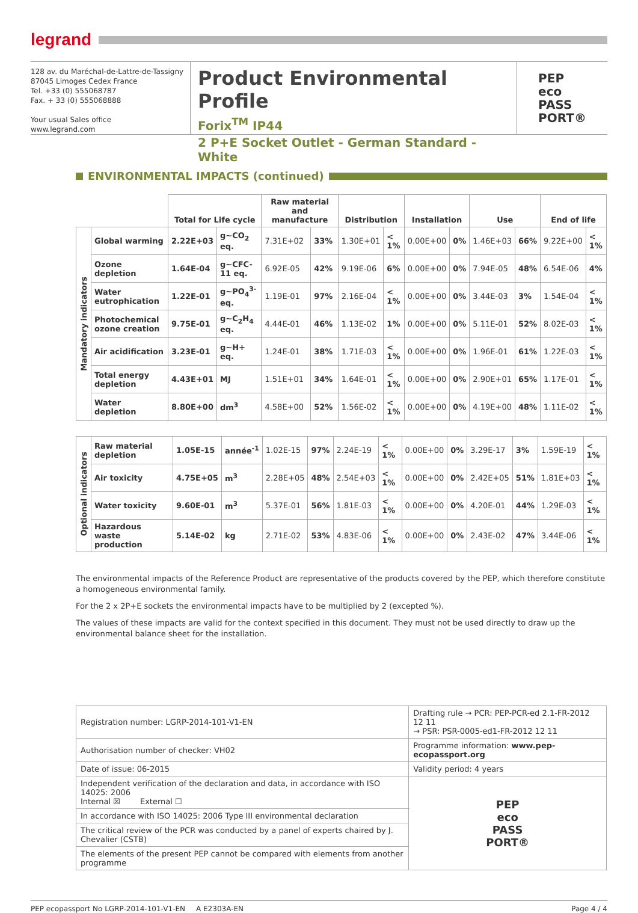legrand
128 av. du Maréchal-de-Lattre-de-Tassigny
87045 Limoges Cedex France
Tel. +33 (0) 555068787
Fax. + 33 (0) 555068888
Your usual Sales office
www.legrand.com
Product Environmental Profile
Forix<sup>TM</sup> IP44
2 P+E Socket Outlet - German Standard - White
PEP
eco
PASS
PORT®
ENVIRONMENTAL IMPACTS (continued)
| | | Total for Life cycle | | Raw material and manufacture | | Distribution | | Installation | | Use | | End of life | |
| --- | --- | --- | --- | --- | --- | --- | --- | --- | --- | --- | --- | --- | --- |
| Mandatory indicators | Global warming | 2.22E+03 | g~CO<sub>2</sub> eq. | 7.31E+02 | 33% | 1.30E+01 | < 1% | 0.00E+00 | 0% | 1.46E+03 | 66% | 9.22E+00 | < 1% |
| | Ozone depletion | 1.64E-04 | g~CFC-11 eq. | 6.92E-05 | 42% | 9.19E-06 | 6% | 0.00E+00 | 0% | 7.94E-05 | 48% | 6.54E-06 | 4% |
| | Water eutrophication | 1.22E-01 | g~PO<sub>4</sub><sup>3-</sup>eq. | 1.19E-01 | 97% | 2.16E-04 | < 1% | 0.00E+00 | 0% | 3.44E-03 | 3% | 1.54E-04 | < 1% |
| | Photochemical ozone creation | 9.75E-01 | g~C<sub>2</sub>H<sub>4</sub> eq. | 4.44E-01 | 46% | 1.13E-02 | 1% | 0.00E+00 | 0% | 5.11E-01 | 52% | 8.02E-03 | < 1% |
| | Air acidification | 3.23E-01 | g~H+ eq. | 1.24E-01 | 38% | 1.71E-03 | < 1% | 0.00E+00 | 0% | 1.96E-01 | 61% | 1.22E-03 | < 1% |
| | Total energy depletion | 4.43E+01 | MJ | 1.51E+01 | 34% | 1.64E-01 | < 1% | 0.00E+00 | 0% | 2.90E+01 | 65% | 1.17E-01 | < 1% |
| | Water depletion | 8.80E+00 | dm<sup>3</sup> | 4.58E+00 | 52% | 1.56E-02 | < 1% | 0.00E+00 | 0% | 4.19E+00 | 48% | 1.11E-02 | < 1% |
| Optional indicators | Raw material depletion | 1.05E-15 | année<sup>-1</sup> | 1.02E-15 | 97% | 2.24E-19 | < 1% | 0.00E+00 | 0% | 3.29E-17 | 3% | 1.59E-19 | < 1% |
| | Air toxicity | 4.75E+05 | m<sup>3</sup> | 2.28E+05 | 48% | 2.54E+03 | < 1% | 0.00E+00 | 0% | 2.42E+05 | 51% | 1.81E+03 | < 1% |
| | Water toxicity | 9.60E-01 | m<sup>3</sup> | 5.37E-01 | 56% | 1.81E-03 | < 1% | 0.00E+00 | 0% | 4.20E-01 | 44% | 1.29E-03 | < 1% |
| | Hazardous waste production | 5.14E-02 | kg | 2.71E-02 | 53% | 4.83E-06 | < 1% | 0.00E+00 | 0% | 2.43E-02 | 47% | 3.44E-06 | < 1% |
The environmental impacts of the Reference Product are representative of the products covered by the PEP, which therefore constitute a homogeneous environmental family.
For the 2 x 2P+E sockets the environmental impacts have to be multiplied by 2 (excepted %).
The values of these impacts are valid for the context specified in this document. They must not be used directly to draw up the environmental balance sheet for the installation.
| Registration number: LGRP-2014-101-V1-EN | Drafting rule → PCR: PEP-PCR-ed 2.1-FR-2012 12 11 → PSR: PSR-0005-ed1-FR-2012 12 11 | |
| Authorisation number of checker: VH02 | Programme information: www.pep-ecopassport.org | |
| Date of issue: 06-2015 | Validity period: 4 years | |
| Independent verification of the declaration and data, in accordance with ISO 14025: 2006 Internal ☒ External ☐ | | PEP eco PASS PORT® |
| In accordance with ISO 14025: 2006 Type III environmental declaration | | |
| The critical review of the PCR was conducted by a panel of experts chaired by J. Chevalier (CSTB) | | |
| The elements of the present PEP cannot be compared with elements from another programme | | |
PEP ecopassport No LGRP-2014-101-V1-EN A E2303A-EN Page 4 / 4